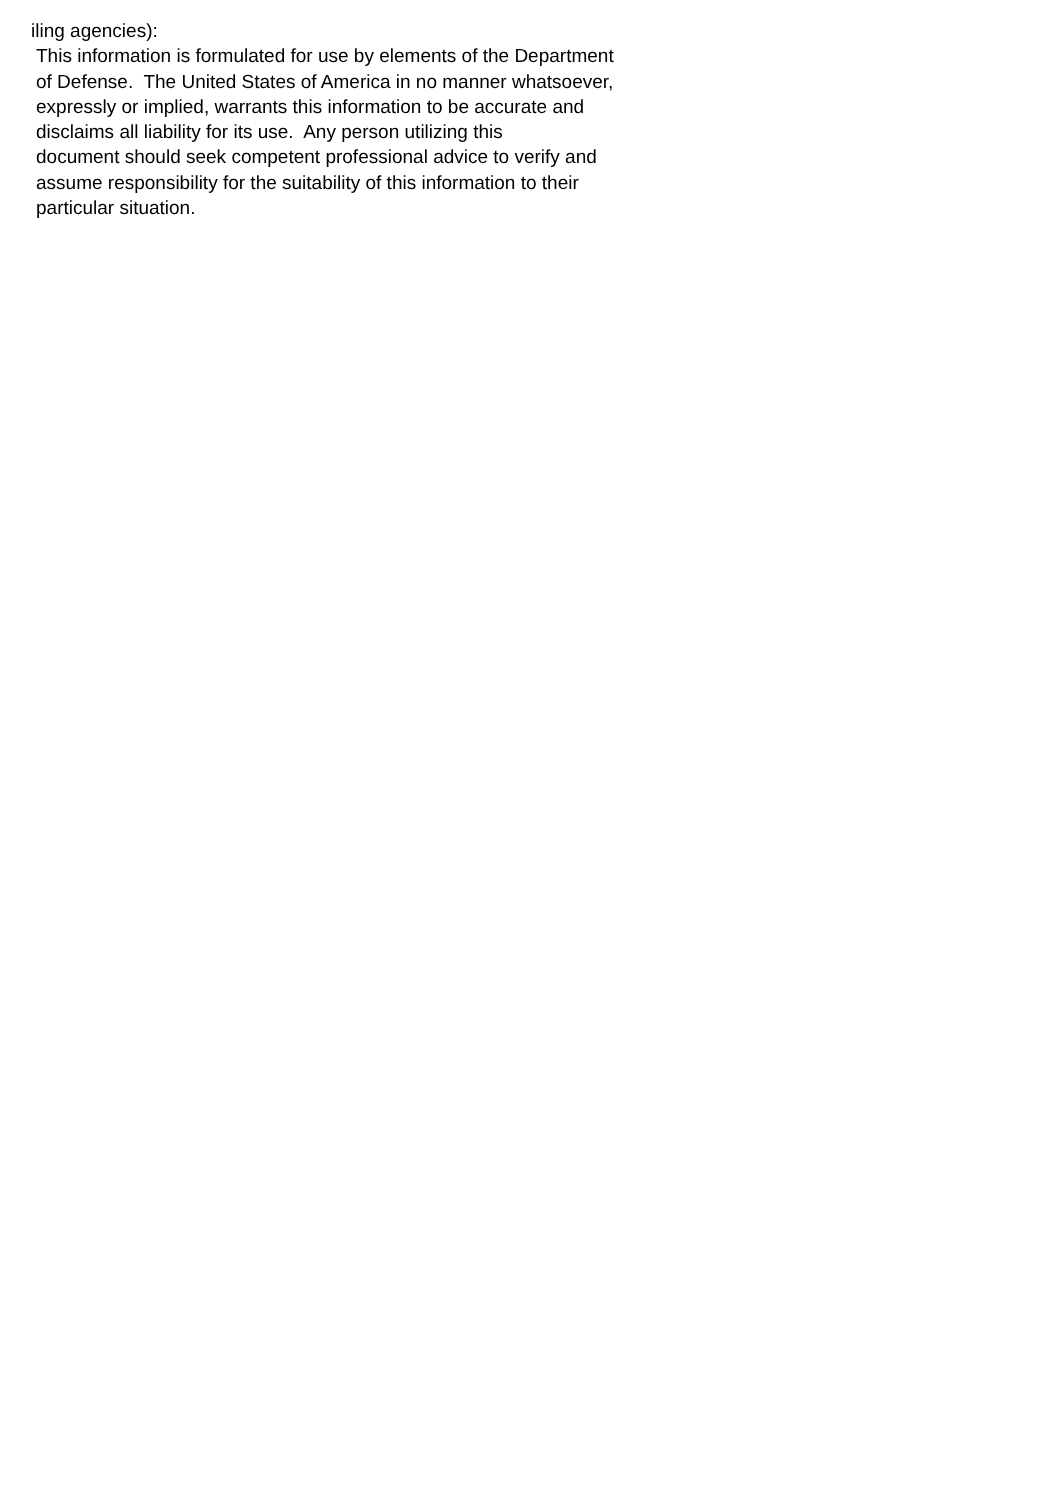iling agencies):
This information is formulated for use by elements of the Department of Defense. The United States of America in no manner whatsoever, expressly or implied, warrants this information to be accurate and disclaims all liability for its use. Any person utilizing this document should seek competent professional advice to verify and assume responsibility for the suitability of this information to their particular situation.